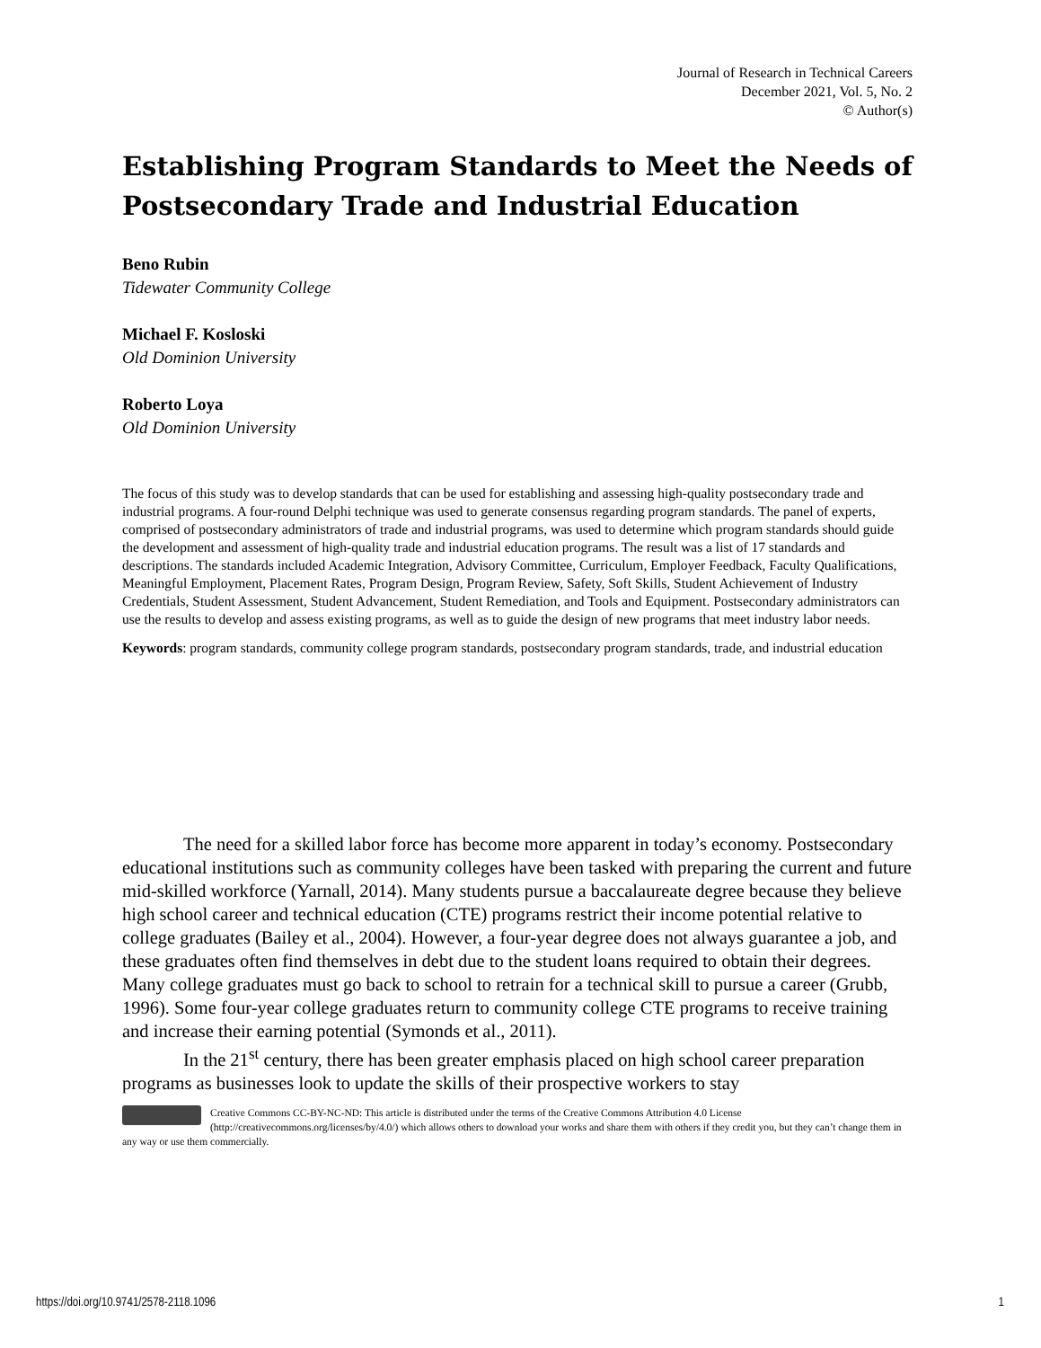Journal of Research in Technical Careers
December 2021, Vol. 5, No. 2
© Author(s)
Establishing Program Standards to Meet the Needs of Postsecondary Trade and Industrial Education
Beno Rubin
Tidewater Community College
Michael F. Kosloski
Old Dominion University
Roberto Loya
Old Dominion University
The focus of this study was to develop standards that can be used for establishing and assessing high-quality postsecondary trade and industrial programs. A four-round Delphi technique was used to generate consensus regarding program standards. The panel of experts, comprised of postsecondary administrators of trade and industrial programs, was used to determine which program standards should guide the development and assessment of high-quality trade and industrial education programs. The result was a list of 17 standards and descriptions. The standards included Academic Integration, Advisory Committee, Curriculum, Employer Feedback, Faculty Qualifications, Meaningful Employment, Placement Rates, Program Design, Program Review, Safety, Soft Skills, Student Achievement of Industry Credentials, Student Assessment, Student Advancement, Student Remediation, and Tools and Equipment. Postsecondary administrators can use the results to develop and assess existing programs, as well as to guide the design of new programs that meet industry labor needs.
Keywords: program standards, community college program standards, postsecondary program standards, trade, and industrial education
The need for a skilled labor force has become more apparent in today’s economy. Postsecondary educational institutions such as community colleges have been tasked with preparing the current and future mid-skilled workforce (Yarnall, 2014). Many students pursue a baccalaureate degree because they believe high school career and technical education (CTE) programs restrict their income potential relative to college graduates (Bailey et al., 2004). However, a four-year degree does not always guarantee a job, and these graduates often find themselves in debt due to the student loans required to obtain their degrees. Many college graduates must go back to school to retrain for a technical skill to pursue a career (Grubb, 1996). Some four-year college graduates return to community college CTE programs to receive training and increase their earning potential (Symonds et al., 2011).
In the 21<sup>st</sup> century, there has been greater emphasis placed on high school career preparation programs as businesses look to update the skills of their prospective workers to stay
Creative Commons CC-BY-NC-ND: This article is distributed under the terms of the Creative Commons Attribution 4.0 License (http://creativecommons.org/licenses/by/4.0/) which allows others to download your works and share them with others if they credit you, but they can’t change them in any way or use them commercially.
https://doi.org/10.9741/2578-2118.1096 1